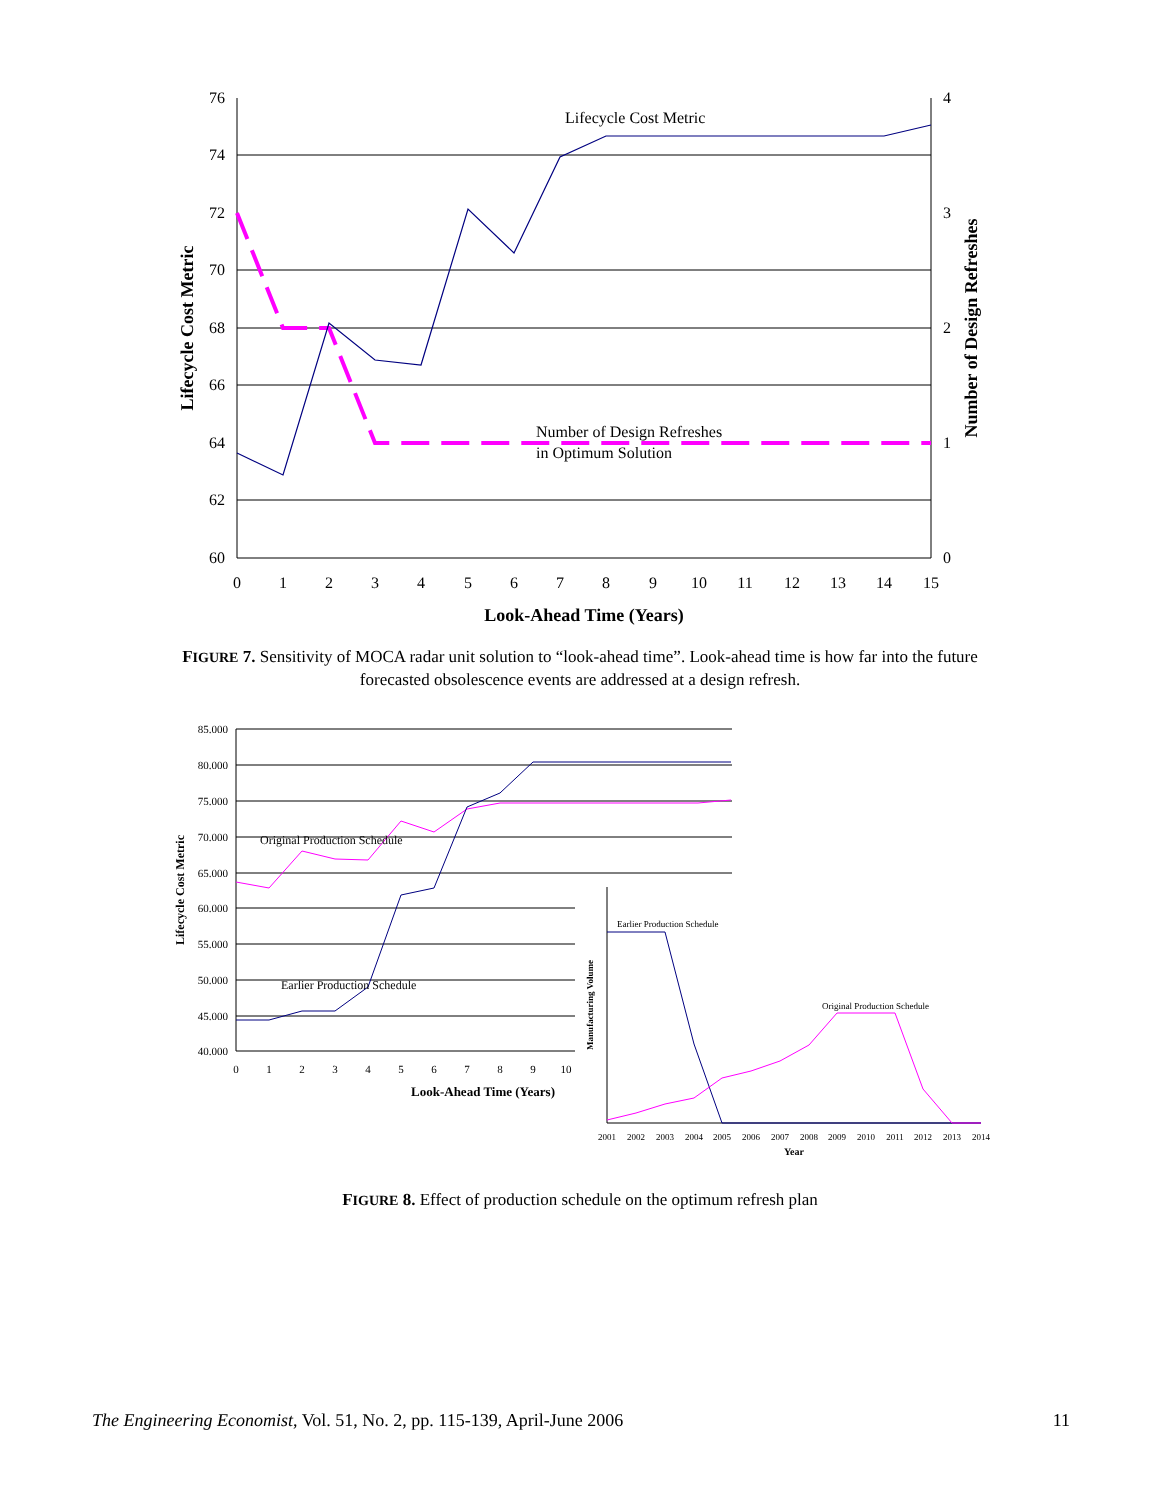76
74
72
70
68
66
64
62
60
4
3
2
1
0
0
1
2
3
4
5
6
7
8
9
10
11
12
13
14
15
Look-Ahead Time (Years)
Lifecycle Cost Metric
Number of Design Refreshes
Lifecycle Cost Metric
Number of Design Refreshes
in Optimum Solution
FIGURE 7. Sensitivity of MOCA radar unit solution to “look-ahead time”. Look-ahead time is how far into the future forecasted obsolescence events are addressed at a design refresh.
85.000
80.000
75.000
70.000
65.000
60.000
55.000
50.000
45.000
40.000
0
1
2
3
4
5
6
7
8
9
10
Look-Ahead Time (Years)
Lifecycle Cost Metric
Original Production Schedule
Earlier Production Schedule
Manufacturing Volume
Earlier Production Schedule
Original Production Schedule
2001
2002
2003
2004
2005
2006
2007
2008
2009
2010
2011
2012
2013
2014
Year
FIGURE 8. Effect of production schedule on the optimum refresh plan
The Engineering Economist, Vol. 51, No. 2, pp. 115-139, April-June 2006 11